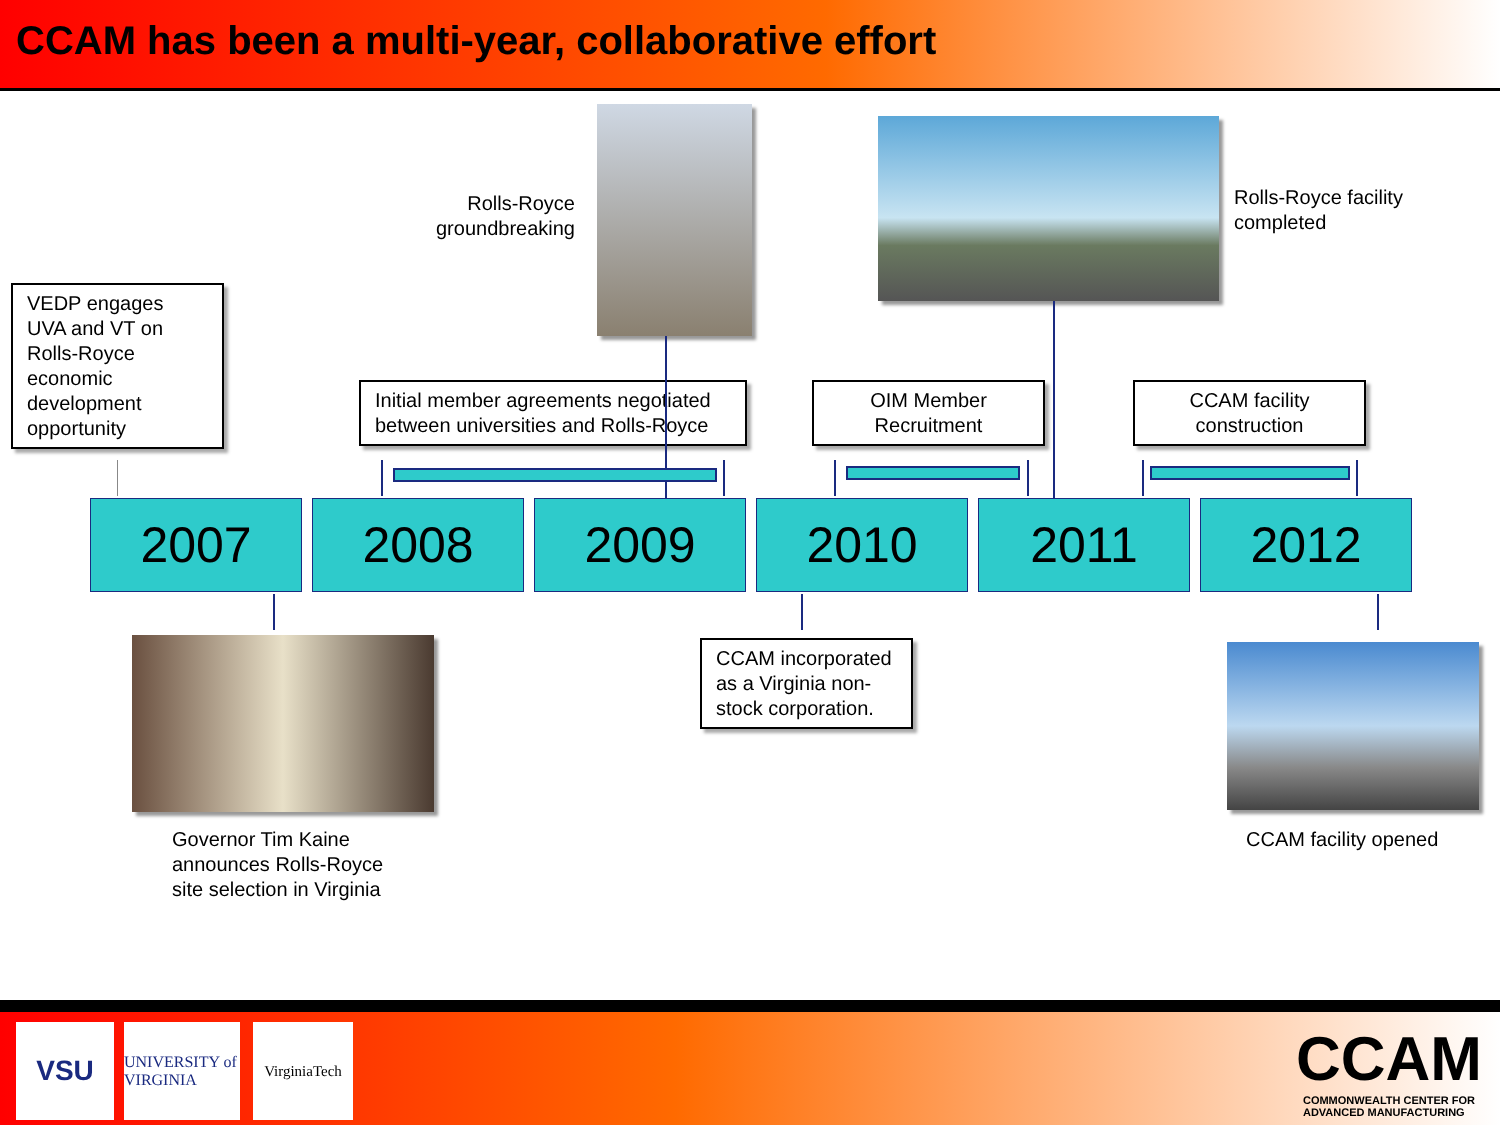CCAM has been a multi-year, collaborative effort
Rolls-Royce groundbreaking
Rolls-Royce facility
completed
VEDP engages UVA and VT on Rolls-Royce economic development opportunity
Initial member agreements negotiated between universities and Rolls-Royce
OIM Member Recruitment
CCAM facility construction
2007 2008 2009 2010 2011 2012
Governor Tim Kaine
announces Rolls-Royce
site selection in Virginia
CCAM incorporated as a Virginia non-stock corporation.
CCAM facility opened
VSU
UNIVERSITY of VIRGINIA
VirginiaTech
CCAM
COMMONWEALTH CENTER FOR
ADVANCED MANUFACTURING